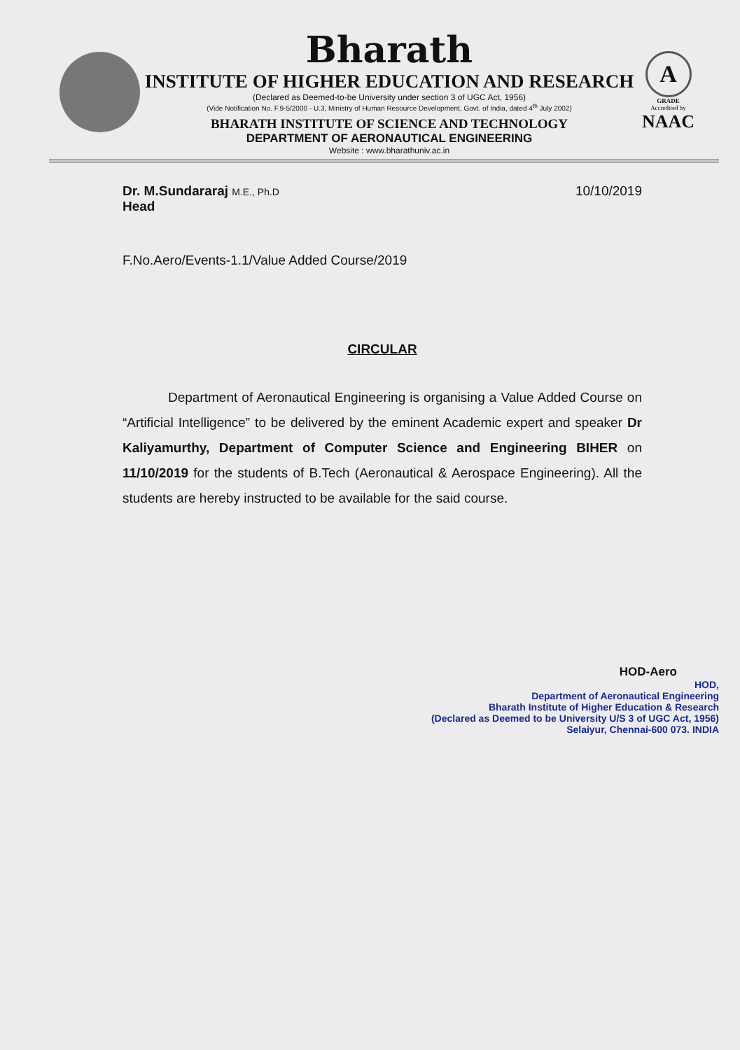Bharath
INSTITUTE OF HIGHER EDUCATION AND RESEARCH
(Declared as Deemed-to-be University under section 3 of UGC Act, 1956)
(Vide Notification No. F.9-5/2000 - U.3, Ministry of Human Resource Development, Govt. of India, dated 4<sup>th</sup> July 2002)
BHARATH INSTITUTE OF SCIENCE AND TECHNOLOGY
DEPARTMENT OF AERONAUTICAL ENGINEERING
Website : www.bharathuniv.ac.in
A
GRADE
Accredited by
NAAC
Dr. M.Sundararaj M.E., Ph.D
Head
10/10/2019
F.No.Aero/Events-1.1/Value Added Course/2019
CIRCULAR
Department of Aeronautical Engineering is organising a Value Added Course on “Artificial Intelligence” to be delivered by the eminent Academic expert and speaker Dr Kaliyamurthy, Department of Computer Science and Engineering BIHER on 11/10/2019 for the students of B.Tech (Aeronautical & Aerospace Engineering). All the students are hereby instructed to be available for the said course.
HOD-Aero
HOD,
Department of Aeronautical Engineering
Bharath Institute of Higher Education & Research
(Declared as Deemed to be University U/S 3 of UGC Act, 1956)
Selaiyur, Chennai-600 073. INDIA